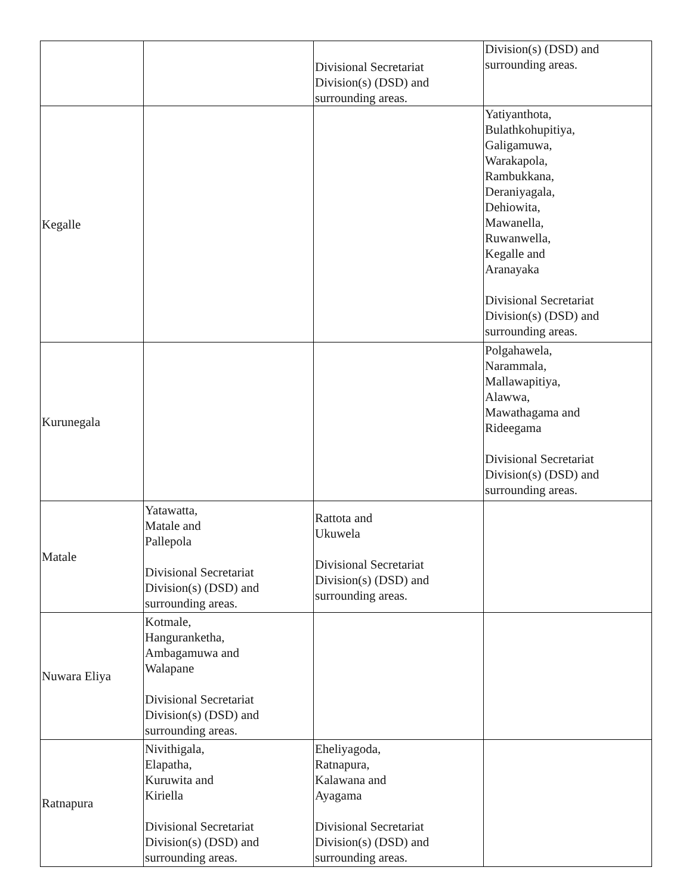| | | Divisional Secretariat Division(s) (DSD) and surrounding areas. | Division(s) (DSD) and surrounding areas. |
| Kegalle | | | Yatiyanthota, Bulathkohupitiya, Galigamuwa, Warakapola, Rambukkana, Deraniyagala, Dehiowita, Mawanella, Ruwanwella, Kegalle and Aranayaka Divisional Secretariat Division(s) (DSD) and surrounding areas. |
| Kurunegala | | | Polgahawela, Narammala, Mallawapitiya, Alawwa, Mawathagama and Rideegama Divisional Secretariat Division(s) (DSD) and surrounding areas. |
| Matale | Yatawatta, Matale and Pallepola Divisional Secretariat Division(s) (DSD) and surrounding areas. | Rattota and Ukuwela Divisional Secretariat Division(s) (DSD) and surrounding areas. | |
| Nuwara Eliya | Kotmale, Hanguranketha, Ambagamuwa and Walapane Divisional Secretariat Division(s) (DSD) and surrounding areas. | | |
| Ratnapura | Nivithigala, Elapatha, Kuruwita and Kiriella Divisional Secretariat Division(s) (DSD) and surrounding areas. | Eheliyagoda, Ratnapura, Kalawana and Ayagama Divisional Secretariat Division(s) (DSD) and surrounding areas. | |